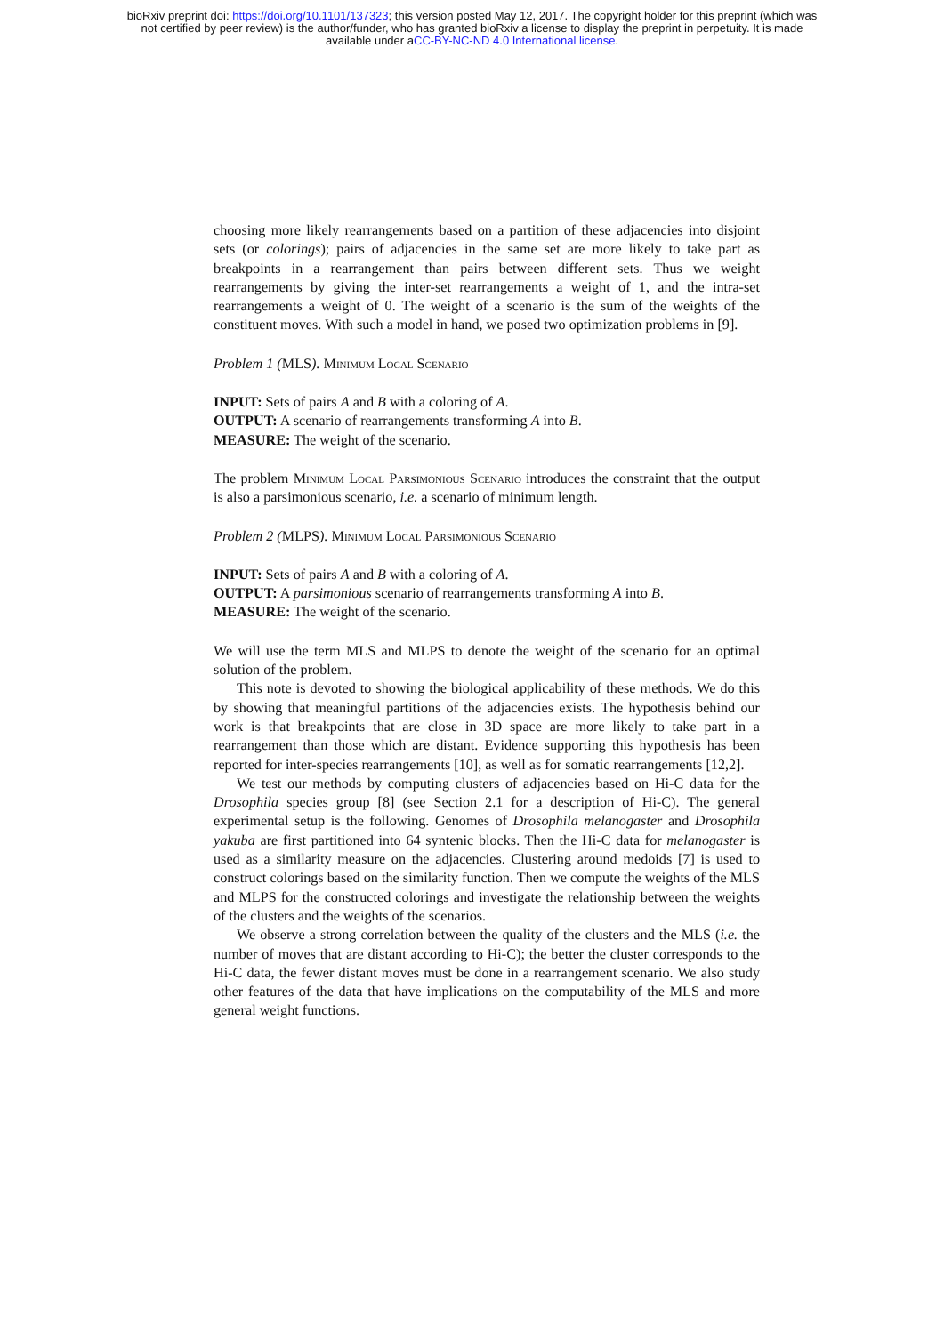bioRxiv preprint doi: https://doi.org/10.1101/137323; this version posted May 12, 2017. The copyright holder for this preprint (which was
not certified by peer review) is the author/funder, who has granted bioRxiv a license to display the preprint in perpetuity. It is made
available under aCC-BY-NC-ND 4.0 International license.
choosing more likely rearrangements based on a partition of these adjacencies into disjoint sets (or colorings); pairs of adjacencies in the same set are more likely to take part as breakpoints in a rearrangement than pairs between different sets. Thus we weight rearrangements by giving the inter-set rearrangements a weight of 1, and the intra-set rearrangements a weight of 0. The weight of a scenario is the sum of the weights of the constituent moves. With such a model in hand, we posed two optimization problems in [9].
Problem 1 (MLS). Minimum Local Scenario
INPUT: Sets of pairs A and B with a coloring of A.
OUTPUT: A scenario of rearrangements transforming A into B.
MEASURE: The weight of the scenario.
The problem Minimum Local Parsimonious Scenario introduces the constraint that the output is also a parsimonious scenario, i.e. a scenario of minimum length.
Problem 2 (MLPS). Minimum Local Parsimonious Scenario
INPUT: Sets of pairs A and B with a coloring of A.
OUTPUT: A parsimonious scenario of rearrangements transforming A into B.
MEASURE: The weight of the scenario.
We will use the term MLS and MLPS to denote the weight of the scenario for an optimal solution of the problem.
This note is devoted to showing the biological applicability of these methods. We do this by showing that meaningful partitions of the adjacencies exists. The hypothesis behind our work is that breakpoints that are close in 3D space are more likely to take part in a rearrangement than those which are distant. Evidence supporting this hypothesis has been reported for inter-species rearrangements [10], as well as for somatic rearrangements [12,2].
We test our methods by computing clusters of adjacencies based on Hi-C data for the Drosophila species group [8] (see Section 2.1 for a description of Hi-C). The general experimental setup is the following. Genomes of Drosophila melanogaster and Drosophila yakuba are first partitioned into 64 syntenic blocks. Then the Hi-C data for melanogaster is used as a similarity measure on the adjacencies. Clustering around medoids [7] is used to construct colorings based on the similarity function. Then we compute the weights of the MLS and MLPS for the constructed colorings and investigate the relationship between the weights of the clusters and the weights of the scenarios.
We observe a strong correlation between the quality of the clusters and the MLS (i.e. the number of moves that are distant according to Hi-C); the better the cluster corresponds to the Hi-C data, the fewer distant moves must be done in a rearrangement scenario. We also study other features of the data that have implications on the computability of the MLS and more general weight functions.